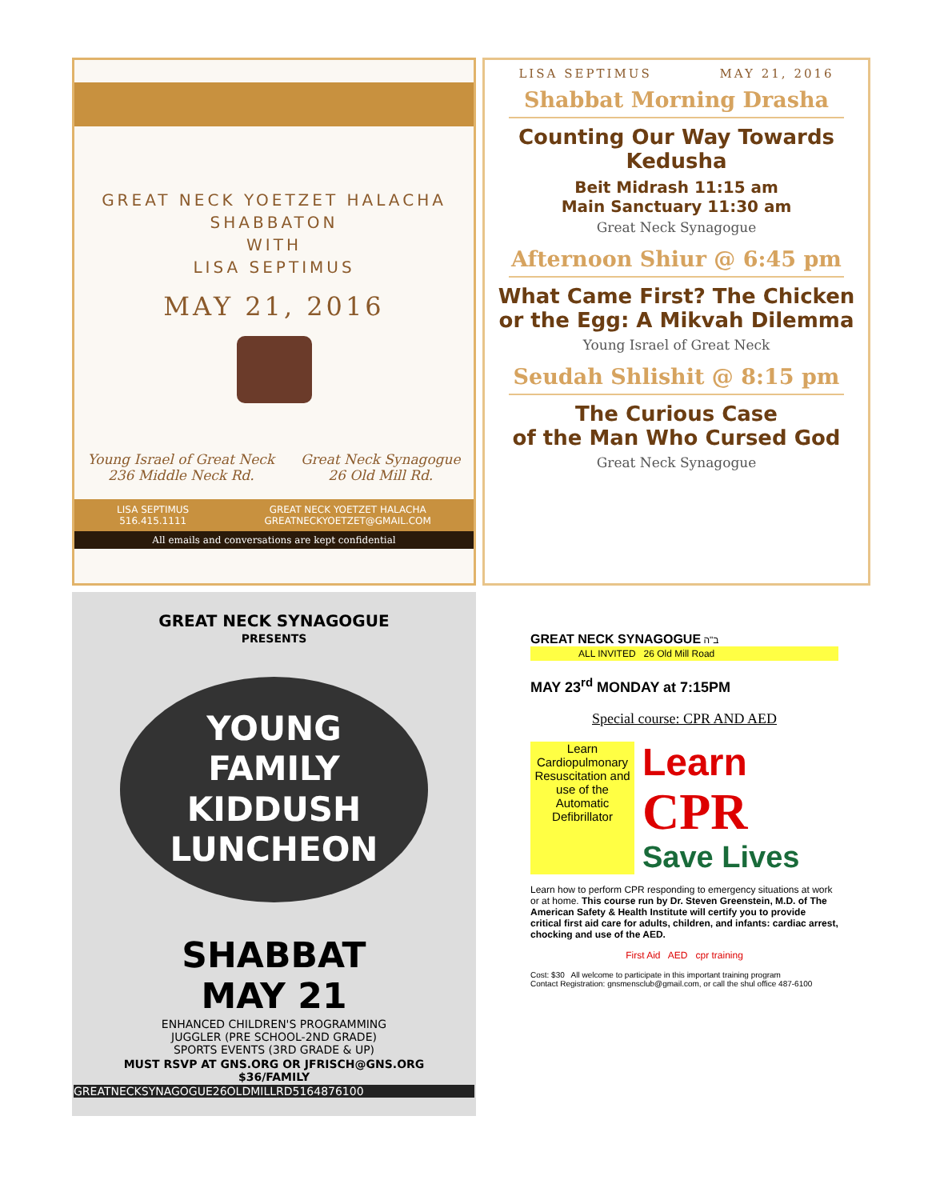GREAT NECK YOETZET HALACHA
SHABBATON
WITH
LISA SEPTIMUS
MAY 21, 2016
Young Israel of Great Neck
236 Middle Neck Rd.
Great Neck Synagogue
26 Old Mill Rd.
LISA SEPTIMUS
516.415.1111
GREAT NECK YOETZET HALACHA
GREATNECKYOETZET@GMAIL.COM
All emails and conversations are kept confidential
LISA SEPTIMUS MAY 21, 2016
Shabbat Morning Drasha
Counting Our Way Towards Kedusha
Beit Midrash 11:15 am
Main Sanctuary 11:30 am
Great Neck Synagogue
Afternoon Shiur @ 6:45 pm
What Came First? The Chicken or the Egg: A Mikvah Dilemma
Young Israel of Great Neck
Seudah Shlishit @ 8:15 pm
The Curious Case
of the Man Who Cursed God
Great Neck Synagogue
GREAT NECK SYNAGOGUE
PRESENTS
YOUNG
FAMILY
KIDDUSH
LUNCHEON
SHABBAT
MAY 21
ENHANCED CHILDREN'S PROGRAMMING
JUGGLER (PRE SCHOOL-2ND GRADE)
SPORTS EVENTS (3RD GRADE & UP)
MUST RSVP AT GNS.ORG OR JFRISCH@GNS.ORG
$36/FAMILY
GREATNECKSYNAGOGUE26OLDMILLRD5164876100
GREAT NECK SYNAGOGUE ב"ה
ALL INVITED 26 Old Mill Road
MAY 23<sup>rd</sup> MONDAY at 7:15PM
Special course: CPR AND AED
Learn Cardiopulmonary Resuscitation and use of the Automatic Defibrillator
Learn
CPR
Save Lives
Learn how to perform CPR responding to emergency situations at work or at home. This course run by Dr. Steven Greenstein, M.D. of The American Safety & Health Institute will certify you to provide critical first aid care for adults, children, and infants: cardiac arrest, chocking and use of the AED.
First Aid AED cpr training
Cost: $30 All welcome to participate in this important training program
Contact Registration: gnsmensclub@gmail.com, or call the shul office 487-6100